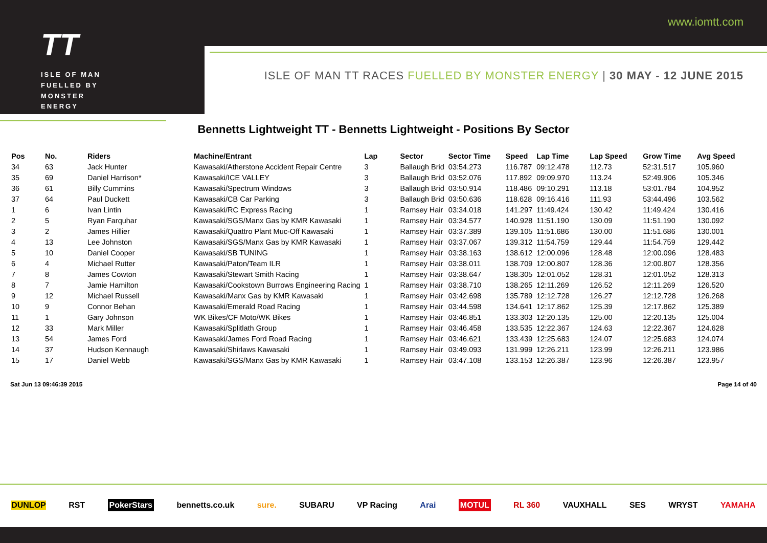TT
ISLE OF MAN
FUELLED BY
MONSTER
ENERGY
www.iomtt.com
ISLE OF MAN TT RACES FUELLED BY MONSTER ENERGY | 30 MAY - 12 JUNE 2015
Bennetts Lightweight TT - Bennetts Lightweight - Positions By Sector
| Pos | No. | Riders | Machine/Entrant | Lap | Sector | Sector Time | Speed | Lap Time | Lap Speed | Grow Time | Avg Speed |
| --- | --- | --- | --- | --- | --- | --- | --- | --- | --- | --- | --- |
| 34 | 63 | Jack Hunter | Kawasaki/Atherstone Accident Repair Centre | 3 | Ballaugh Brid | 03:54.273 | 116.787 | 09:12.478 | 112.73 | 52:31.517 | 105.960 |
| 35 | 69 | Daniel Harrison* | Kawasaki/ICE VALLEY | 3 | Ballaugh Brid | 03:52.076 | 117.892 | 09:09.970 | 113.24 | 52:49.906 | 105.346 |
| 36 | 61 | Billy Cummins | Kawasaki/Spectrum Windows | 3 | Ballaugh Brid | 03:50.914 | 118.486 | 09:10.291 | 113.18 | 53:01.784 | 104.952 |
| 37 | 64 | Paul Duckett | Kawasaki/CB Car Parking | 3 | Ballaugh Brid | 03:50.636 | 118.628 | 09:16.416 | 111.93 | 53:44.496 | 103.562 |
| 1 | 6 | Ivan Lintin | Kawasaki/RC Express Racing | 1 | Ramsey Hair | 03:34.018 | 141.297 | 11:49.424 | 130.42 | 11:49.424 | 130.416 |
| 2 | 5 | Ryan Farquhar | Kawasaki/SGS/Manx Gas by KMR Kawasaki | 1 | Ramsey Hair | 03:34.577 | 140.928 | 11:51.190 | 130.09 | 11:51.190 | 130.092 |
| 3 | 2 | James Hillier | Kawasaki/Quattro Plant Muc-Off Kawasaki | 1 | Ramsey Hair | 03:37.389 | 139.105 | 11:51.686 | 130.00 | 11:51.686 | 130.001 |
| 4 | 13 | Lee Johnston | Kawasaki/SGS/Manx Gas by KMR Kawasaki | 1 | Ramsey Hair | 03:37.067 | 139.312 | 11:54.759 | 129.44 | 11:54.759 | 129.442 |
| 5 | 10 | Daniel Cooper | Kawasaki/SB TUNING | 1 | Ramsey Hair | 03:38.163 | 138.612 | 12:00.096 | 128.48 | 12:00.096 | 128.483 |
| 6 | 4 | Michael Rutter | Kawasaki/Paton/Team ILR | 1 | Ramsey Hair | 03:38.011 | 138.709 | 12:00.807 | 128.36 | 12:00.807 | 128.356 |
| 7 | 8 | James Cowton | Kawasaki/Stewart Smith Racing | 1 | Ramsey Hair | 03:38.647 | 138.305 | 12:01.052 | 128.31 | 12:01.052 | 128.313 |
| 8 | 7 | Jamie Hamilton | Kawasaki/Cookstown Burrows Engineering Racing | 1 | Ramsey Hair | 03:38.710 | 138.265 | 12:11.269 | 126.52 | 12:11.269 | 126.520 |
| 9 | 12 | Michael Russell | Kawasaki/Manx Gas by KMR Kawasaki | 1 | Ramsey Hair | 03:42.698 | 135.789 | 12:12.728 | 126.27 | 12:12.728 | 126.268 |
| 10 | 9 | Connor Behan | Kawasaki/Emerald Road Racing | 1 | Ramsey Hair | 03:44.598 | 134.641 | 12:17.862 | 125.39 | 12:17.862 | 125.389 |
| 11 | 1 | Gary Johnson | WK Bikes/CF Moto/WK Bikes | 1 | Ramsey Hair | 03:46.851 | 133.303 | 12:20.135 | 125.00 | 12:20.135 | 125.004 |
| 12 | 33 | Mark Miller | Kawasaki/Splitlath Group | 1 | Ramsey Hair | 03:46.458 | 133.535 | 12:22.367 | 124.63 | 12:22.367 | 124.628 |
| 13 | 54 | James Ford | Kawasaki/James Ford Road Racing | 1 | Ramsey Hair | 03:46.621 | 133.439 | 12:25.683 | 124.07 | 12:25.683 | 124.074 |
| 14 | 37 | Hudson Kennaugh | Kawasaki/Shirlaws Kawasaki | 1 | Ramsey Hair | 03:49.093 | 131.999 | 12:26.211 | 123.99 | 12:26.211 | 123.986 |
| 15 | 17 | Daniel Webb | Kawasaki/SGS/Manx Gas by KMR Kawasaki | 1 | Ramsey Hair | 03:47.108 | 133.153 | 12:26.387 | 123.96 | 12:26.387 | 123.957 |
Sat Jun 13 09:46:39 2015 Page 14 of 40
DUNLOP RST PokerStars bennetts.co.uk sure. SUBARU VP Racing Arai MOTUL RL 360 VAUXHALL SES WRYST YAMAHA